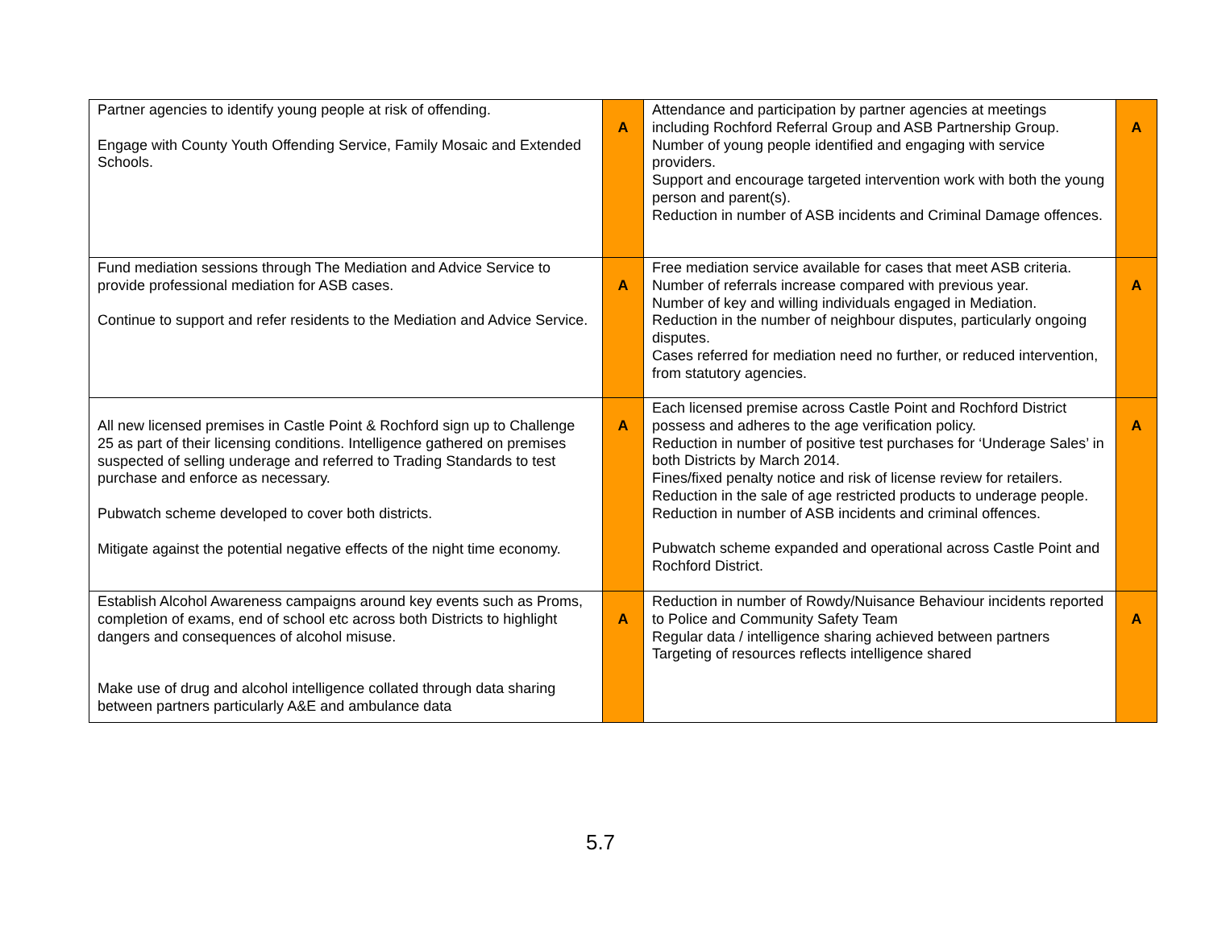| Partner agencies to identify young people at risk of offending. Engage with County Youth Offending Service, Family Mosaic and Extended Schools. | A | Attendance and participation by partner agencies at meetings including Rochford Referral Group and ASB Partnership Group. Number of young people identified and engaging with service providers. Support and encourage targeted intervention work with both the young person and parent(s). Reduction in number of ASB incidents and Criminal Damage offences. | A |
| Fund mediation sessions through The Mediation and Advice Service to provide professional mediation for ASB cases. Continue to support and refer residents to the Mediation and Advice Service. | A | Free mediation service available for cases that meet ASB criteria. Number of referrals increase compared with previous year. Number of key and willing individuals engaged in Mediation. Reduction in the number of neighbour disputes, particularly ongoing disputes. Cases referred for mediation need no further, or reduced intervention, from statutory agencies. | A |
| All new licensed premises in Castle Point & Rochford sign up to Challenge 25 as part of their licensing conditions. Intelligence gathered on premises suspected of selling underage and referred to Trading Standards to test purchase and enforce as necessary. Pubwatch scheme developed to cover both districts. Mitigate against the potential negative effects of the night time economy. | A | Each licensed premise across Castle Point and Rochford District possess and adheres to the age verification policy. Reduction in number of positive test purchases for ‘Underage Sales’ in both Districts by March 2014. Fines/fixed penalty notice and risk of license review for retailers. Reduction in the sale of age restricted products to underage people. Reduction in number of ASB incidents and criminal offences. Pubwatch scheme expanded and operational across Castle Point and Rochford District. | A |
| Establish Alcohol Awareness campaigns around key events such as Proms, completion of exams, end of school etc across both Districts to highlight dangers and consequences of alcohol misuse. Make use of drug and alcohol intelligence collated through data sharing between partners particularly A&E and ambulance data | A | Reduction in number of Rowdy/Nuisance Behaviour incidents reported to Police and Community Safety Team Regular data / intelligence sharing achieved between partners Targeting of resources reflects intelligence shared | A |
5.7